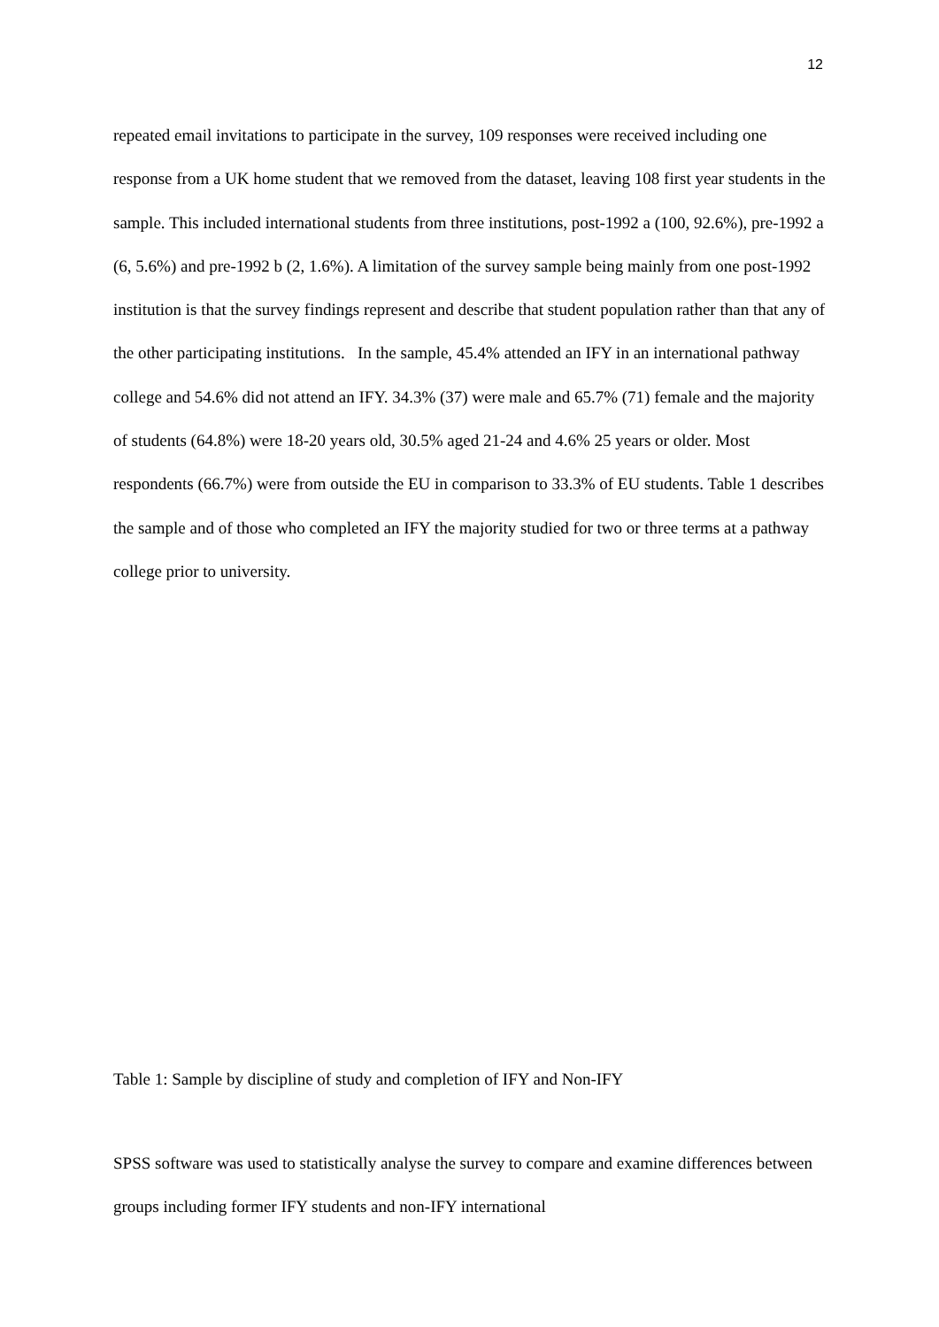12
repeated email invitations to participate in the survey, 109 responses were received including one response from a UK home student that we removed from the dataset, leaving 108 first year students in the sample. This included international students from three institutions, post-1992 a (100, 92.6%), pre-1992 a (6, 5.6%) and pre-1992 b (2, 1.6%). A limitation of the survey sample being mainly from one post-1992 institution is that the survey findings represent and describe that student population rather than that any of the other participating institutions. In the sample, 45.4% attended an IFY in an international pathway college and 54.6% did not attend an IFY. 34.3% (37) were male and 65.7% (71) female and the majority of students (64.8%) were 18-20 years old, 30.5% aged 21-24 and 4.6% 25 years or older. Most respondents (66.7%) were from outside the EU in comparison to 33.3% of EU students. Table 1 describes the sample and of those who completed an IFY the majority studied for two or three terms at a pathway college prior to university.
Table 1: Sample by discipline of study and completion of IFY and Non-IFY
SPSS software was used to statistically analyse the survey to compare and examine differences between groups including former IFY students and non-IFY international